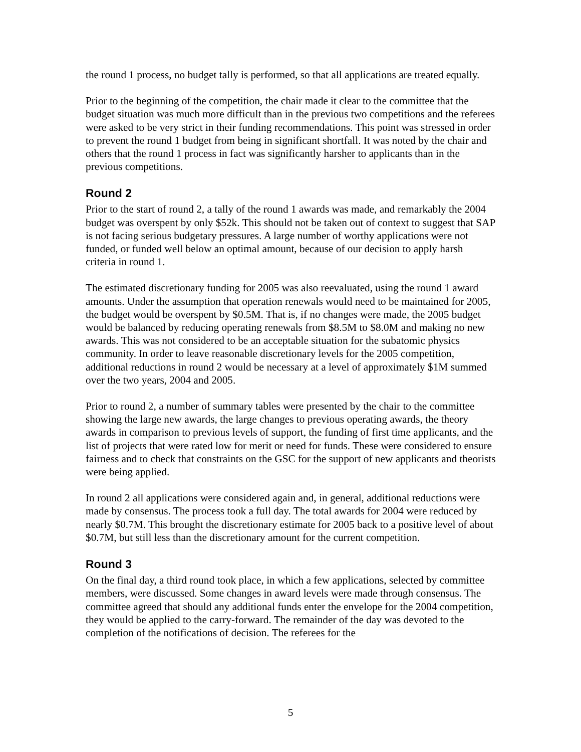the round 1 process, no budget tally is performed, so that all applications are treated equally.
Prior to the beginning of the competition, the chair made it clear to the committee that the budget situation was much more difficult than in the previous two competitions and the referees were asked to be very strict in their funding recommendations. This point was stressed in order to prevent the round 1 budget from being in significant shortfall. It was noted by the chair and others that the round 1 process in fact was significantly harsher to applicants than in the previous competitions.
Round 2
Prior to the start of round 2, a tally of the round 1 awards was made, and remarkably the 2004 budget was overspent by only $52k. This should not be taken out of context to suggest that SAP is not facing serious budgetary pressures. A large number of worthy applications were not funded, or funded well below an optimal amount, because of our decision to apply harsh criteria in round 1.
The estimated discretionary funding for 2005 was also reevaluated, using the round 1 award amounts. Under the assumption that operation renewals would need to be maintained for 2005, the budget would be overspent by $0.5M. That is, if no changes were made, the 2005 budget would be balanced by reducing operating renewals from $8.5M to $8.0M and making no new awards. This was not considered to be an acceptable situation for the subatomic physics community. In order to leave reasonable discretionary levels for the 2005 competition, additional reductions in round 2 would be necessary at a level of approximately $1M summed over the two years, 2004 and 2005.
Prior to round 2, a number of summary tables were presented by the chair to the committee showing the large new awards, the large changes to previous operating awards, the theory awards in comparison to previous levels of support, the funding of first time applicants, and the list of projects that were rated low for merit or need for funds. These were considered to ensure fairness and to check that constraints on the GSC for the support of new applicants and theorists were being applied.
In round 2 all applications were considered again and, in general, additional reductions were made by consensus. The process took a full day. The total awards for 2004 were reduced by nearly $0.7M. This brought the discretionary estimate for 2005 back to a positive level of about $0.7M, but still less than the discretionary amount for the current competition.
Round 3
On the final day, a third round took place, in which a few applications, selected by committee members, were discussed. Some changes in award levels were made through consensus. The committee agreed that should any additional funds enter the envelope for the 2004 competition, they would be applied to the carry-forward. The remainder of the day was devoted to the completion of the notifications of decision. The referees for the
5